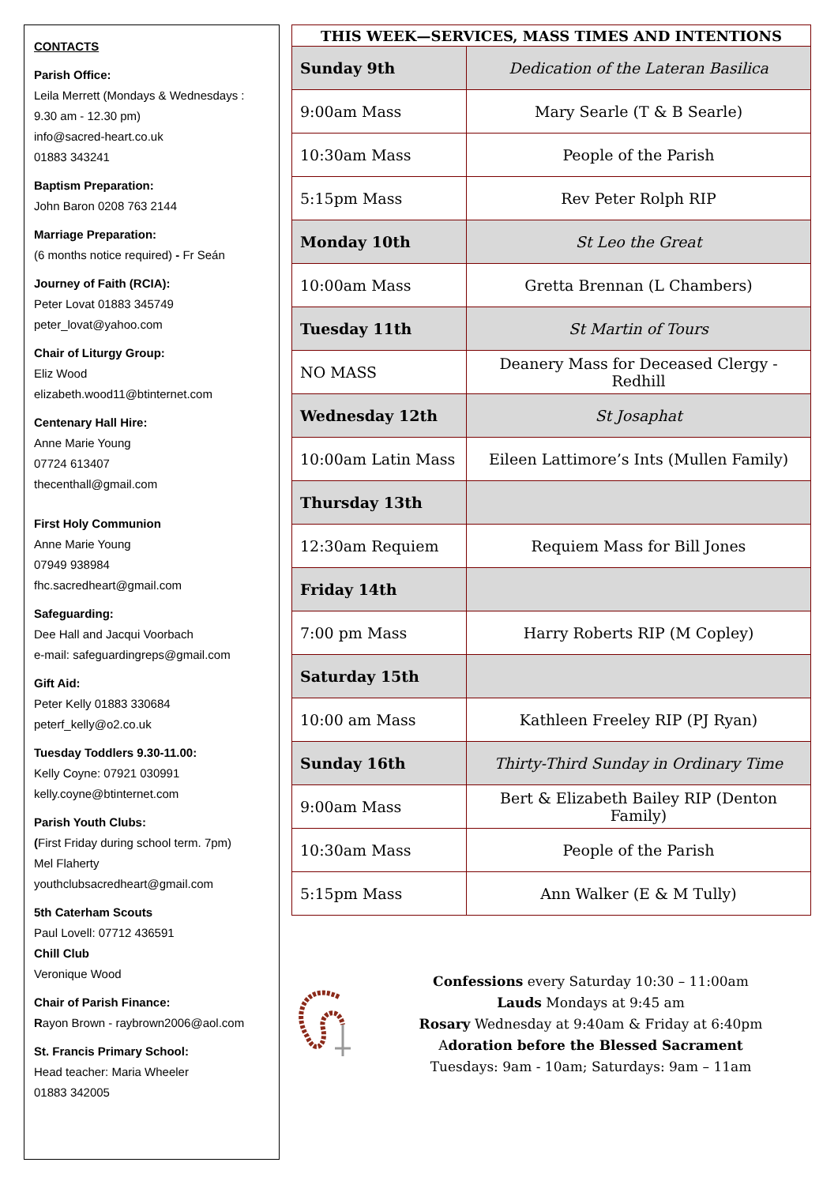CONTACTS
Parish Office:
Leila Merrett (Mondays & Wednesdays : 9.30 am - 12.30 pm)
info@sacred-heart.co.uk
01883 343241
Baptism Preparation:
John Baron 0208 763 2144
Marriage Preparation:
(6 months notice required) - Fr Seán
Journey of Faith (RCIA):
Peter Lovat 01883 345749
peter_lovat@yahoo.com
Chair of Liturgy Group:
Eliz Wood
elizabeth.wood11@btinternet.com
Centenary Hall Hire:
Anne Marie Young
07724 613407
thecenthall@gmail.com
First Holy Communion
Anne Marie Young
07949 938984
fhc.sacredheart@gmail.com
Safeguarding:
Dee Hall and Jacqui Voorbach
e-mail: safeguardingreps@gmail.com
Gift Aid:
Peter Kelly 01883 330684
peterf_kelly@o2.co.uk
Tuesday Toddlers 9.30-11.00:
Kelly Coyne: 07921 030991
kelly.coyne@btinternet.com
Parish Youth Clubs:
(First Friday during school term. 7pm)
Mel Flaherty
youthclubsacredheart@gmail.com
5th Caterham Scouts
Paul Lovell: 07712 436591
Chill Club
Veronique Wood
Chair of Parish Finance:
Rayon Brown - raybrown2006@aol.com
St. Francis Primary School:
Head teacher: Maria Wheeler
01883 342005
| THIS WEEK—SERVICES, MASS TIMES AND INTENTIONS | |
| --- | --- |
| Sunday 9th | Dedication of the Lateran Basilica |
| 9:00am Mass | Mary Searle (T & B Searle) |
| 10:30am Mass | People of the Parish |
| 5:15pm Mass | Rev Peter Rolph RIP |
| Monday 10th | St Leo the Great |
| 10:00am Mass | Gretta Brennan (L Chambers) |
| Tuesday 11th | St Martin of Tours |
| NO MASS | Deanery Mass for Deceased Clergy - Redhill |
| Wednesday 12th | St Josaphat |
| 10:00am Latin Mass | Eileen Lattimore’s Ints (Mullen Family) |
| Thursday 13th | |
| 12:30am Requiem | Requiem Mass for Bill Jones |
| Friday 14th | |
| 7:00 pm Mass | Harry Roberts RIP (M Copley) |
| Saturday 15th | |
| 10:00 am Mass | Kathleen Freeley RIP (PJ Ryan) |
| Sunday 16th | Thirty-Third Sunday in Ordinary Time |
| 9:00am Mass | Bert & Elizabeth Bailey RIP (Denton Family) |
| 10:30am Mass | People of the Parish |
| 5:15pm Mass | Ann Walker (E & M Tully) |
Confessions every Saturday 10:30 – 11:00am
Lauds Mondays at 9:45 am
Rosary Wednesday at 9:40am & Friday at 6:40pm
Adoration before the Blessed Sacrament
Tuesdays: 9am - 10am; Saturdays: 9am – 11am